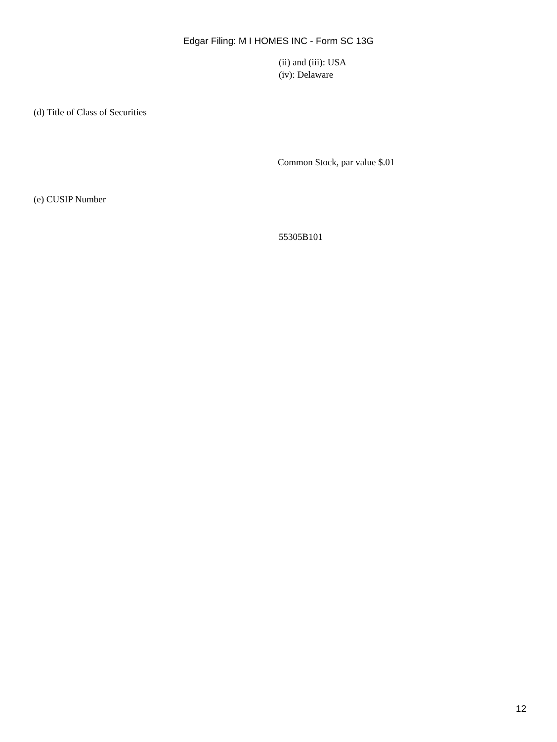Edgar Filing: M I HOMES INC - Form SC 13G
(ii) and (iii): USA
(iv): Delaware
(d) Title of Class of Securities
Common Stock, par value $.01
(e) CUSIP Number
55305B101
12